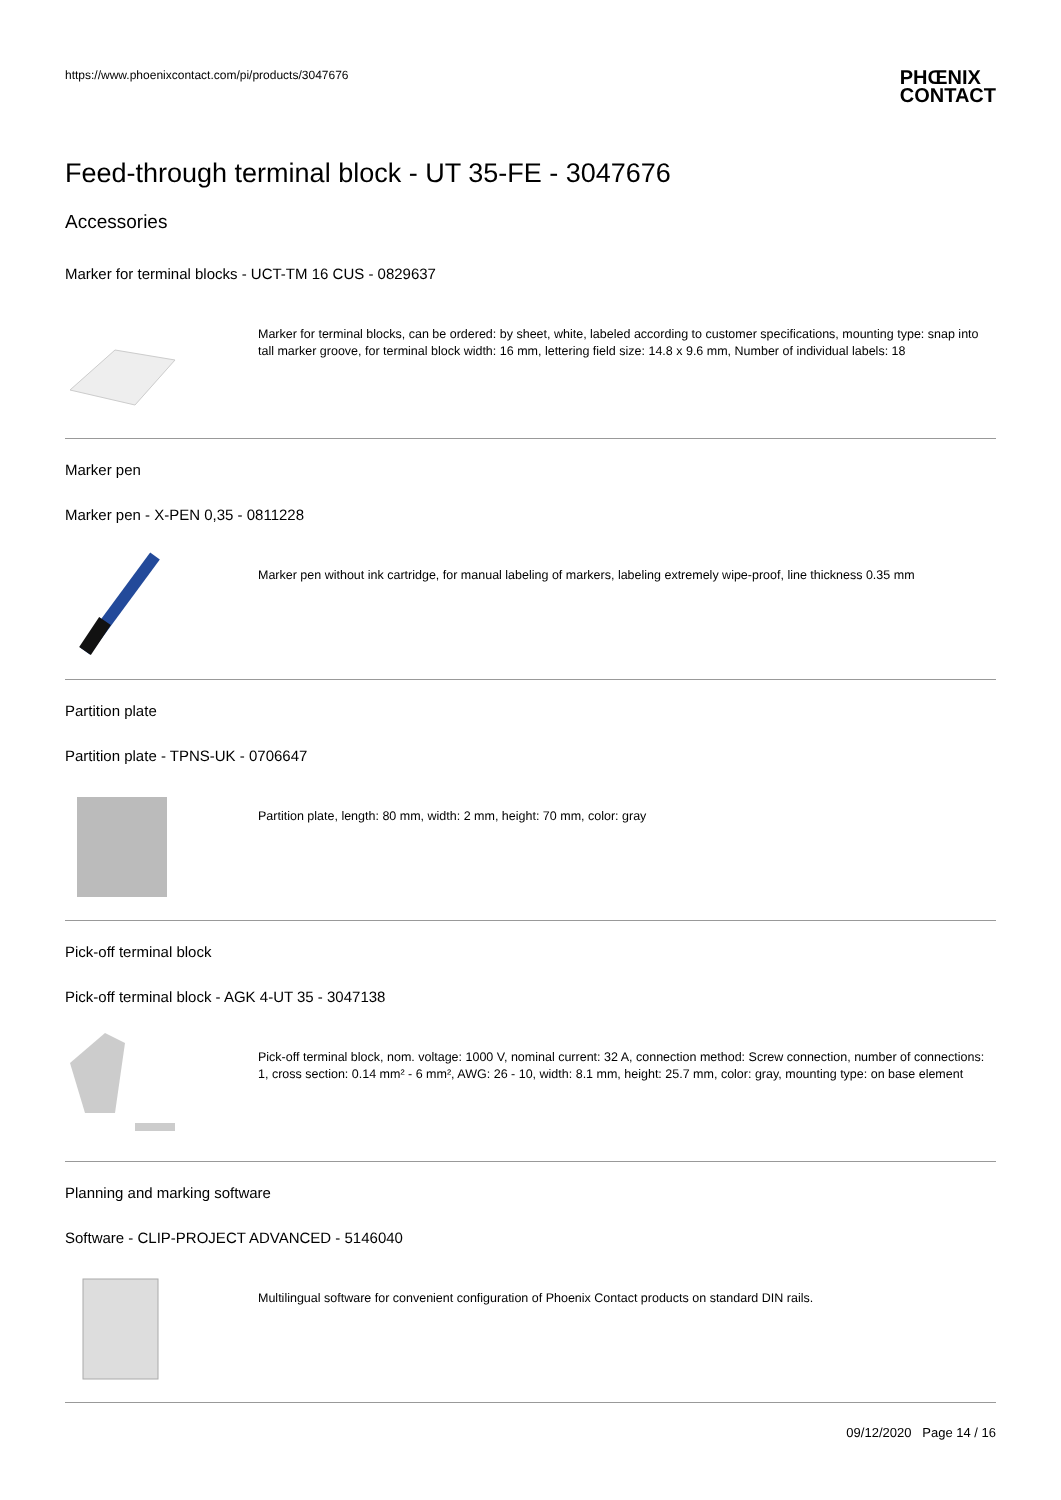https://www.phoenixcontact.com/pi/products/3047676
PHŒNIX
CONTACT
Feed-through terminal block - UT 35-FE - 3047676
Accessories
Marker for terminal blocks - UCT-TM 16 CUS - 0829637
Marker for terminal blocks, can be ordered: by sheet, white, labeled according to customer specifications, mounting type: snap into tall marker groove, for terminal block width: 16 mm, lettering field size: 14.8 x 9.6 mm, Number of individual labels: 18
Marker pen
Marker pen - X-PEN 0,35 - 0811228
Marker pen without ink cartridge, for manual labeling of markers, labeling extremely wipe-proof, line thickness 0.35 mm
Partition plate
Partition plate - TPNS-UK - 0706647
Partition plate, length: 80 mm, width: 2 mm, height: 70 mm, color: gray
Pick-off terminal block
Pick-off terminal block - AGK 4-UT 35 - 3047138
Pick-off terminal block, nom. voltage: 1000 V, nominal current: 32 A, connection method: Screw connection, number of connections: 1, cross section: 0.14 mm² - 6 mm², AWG: 26 - 10, width: 8.1 mm, height: 25.7 mm, color: gray, mounting type: on base element
Planning and marking software
Software - CLIP-PROJECT ADVANCED - 5146040
Multilingual software for convenient configuration of Phoenix Contact products on standard DIN rails.
09/12/2020 Page 14 / 16